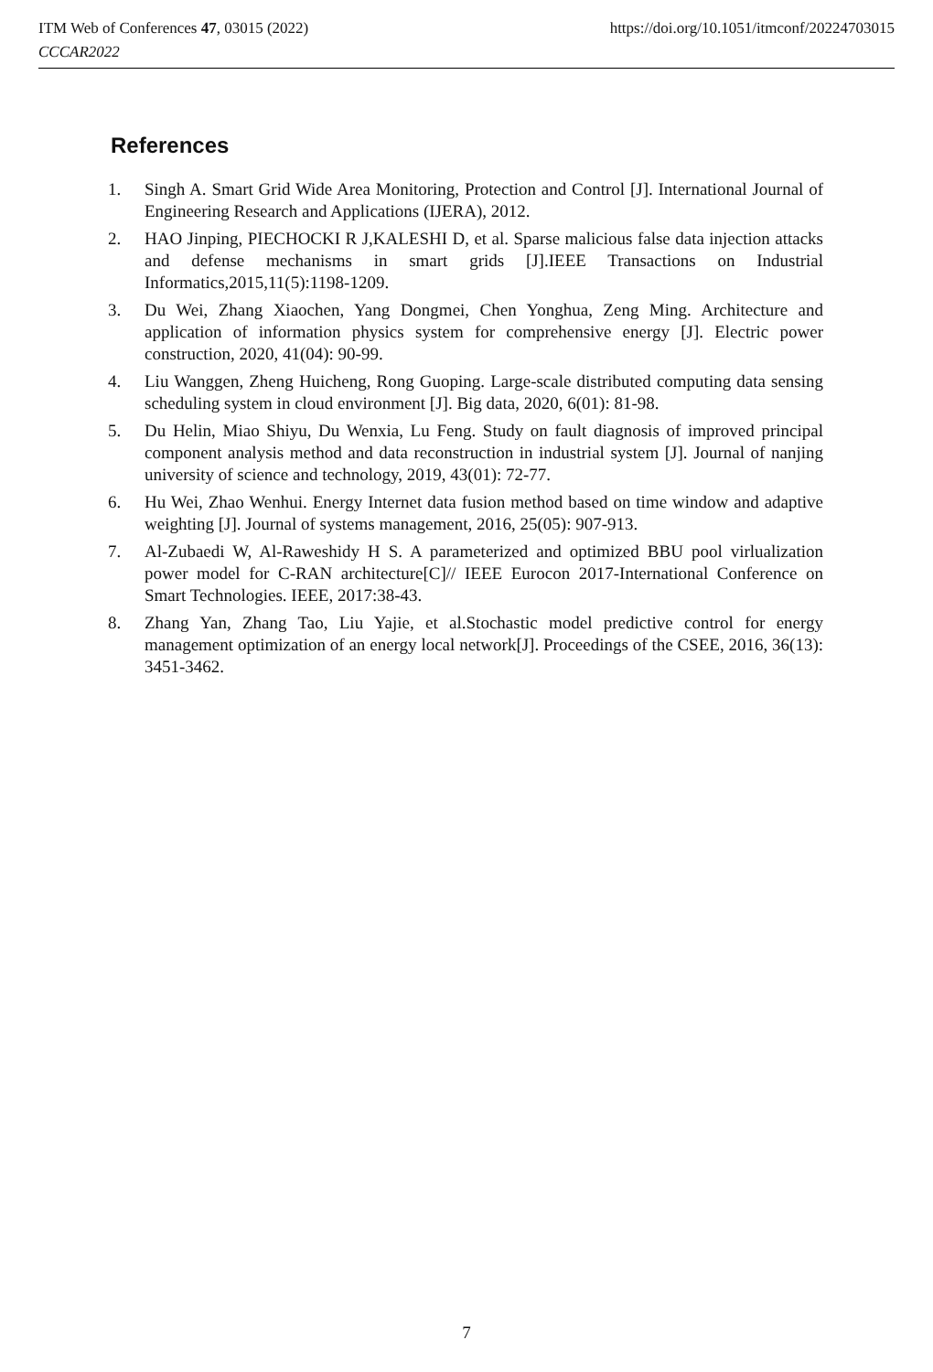ITM Web of Conferences 47, 03015 (2022)
CCCAR2022
https://doi.org/10.1051/itmconf/20224703015
References
1. Singh A. Smart Grid Wide Area Monitoring, Protection and Control [J]. International Journal of Engineering Research and Applications (IJERA), 2012.
2. HAO Jinping, PIECHOCKI R J,KALESHI D, et al. Sparse malicious false data injection attacks and defense mechanisms in smart grids [J].IEEE Transactions on Industrial Informatics,2015,11(5):1198-1209.
3. Du Wei, Zhang Xiaochen, Yang Dongmei, Chen Yonghua, Zeng Ming. Architecture and application of information physics system for comprehensive energy [J]. Electric power construction, 2020, 41(04): 90-99.
4. Liu Wanggen, Zheng Huicheng, Rong Guoping. Large-scale distributed computing data sensing scheduling system in cloud environment [J]. Big data, 2020, 6(01): 81-98.
5. Du Helin, Miao Shiyu, Du Wenxia, Lu Feng. Study on fault diagnosis of improved principal component analysis method and data reconstruction in industrial system [J]. Journal of nanjing university of science and technology, 2019, 43(01): 72-77.
6. Hu Wei, Zhao Wenhui. Energy Internet data fusion method based on time window and adaptive weighting [J]. Journal of systems management, 2016, 25(05): 907-913.
7. Al-Zubaedi W, Al-Raweshidy H S. A parameterized and optimized BBU pool virlualization power model for C-RAN architecture[C]// IEEE Eurocon 2017-International Conference on Smart Technologies. IEEE, 2017:38-43.
8. Zhang Yan, Zhang Tao, Liu Yajie, et al.Stochastic model predictive control for energy management optimization of an energy local network[J]. Proceedings of the CSEE, 2016, 36(13): 3451-3462.
7